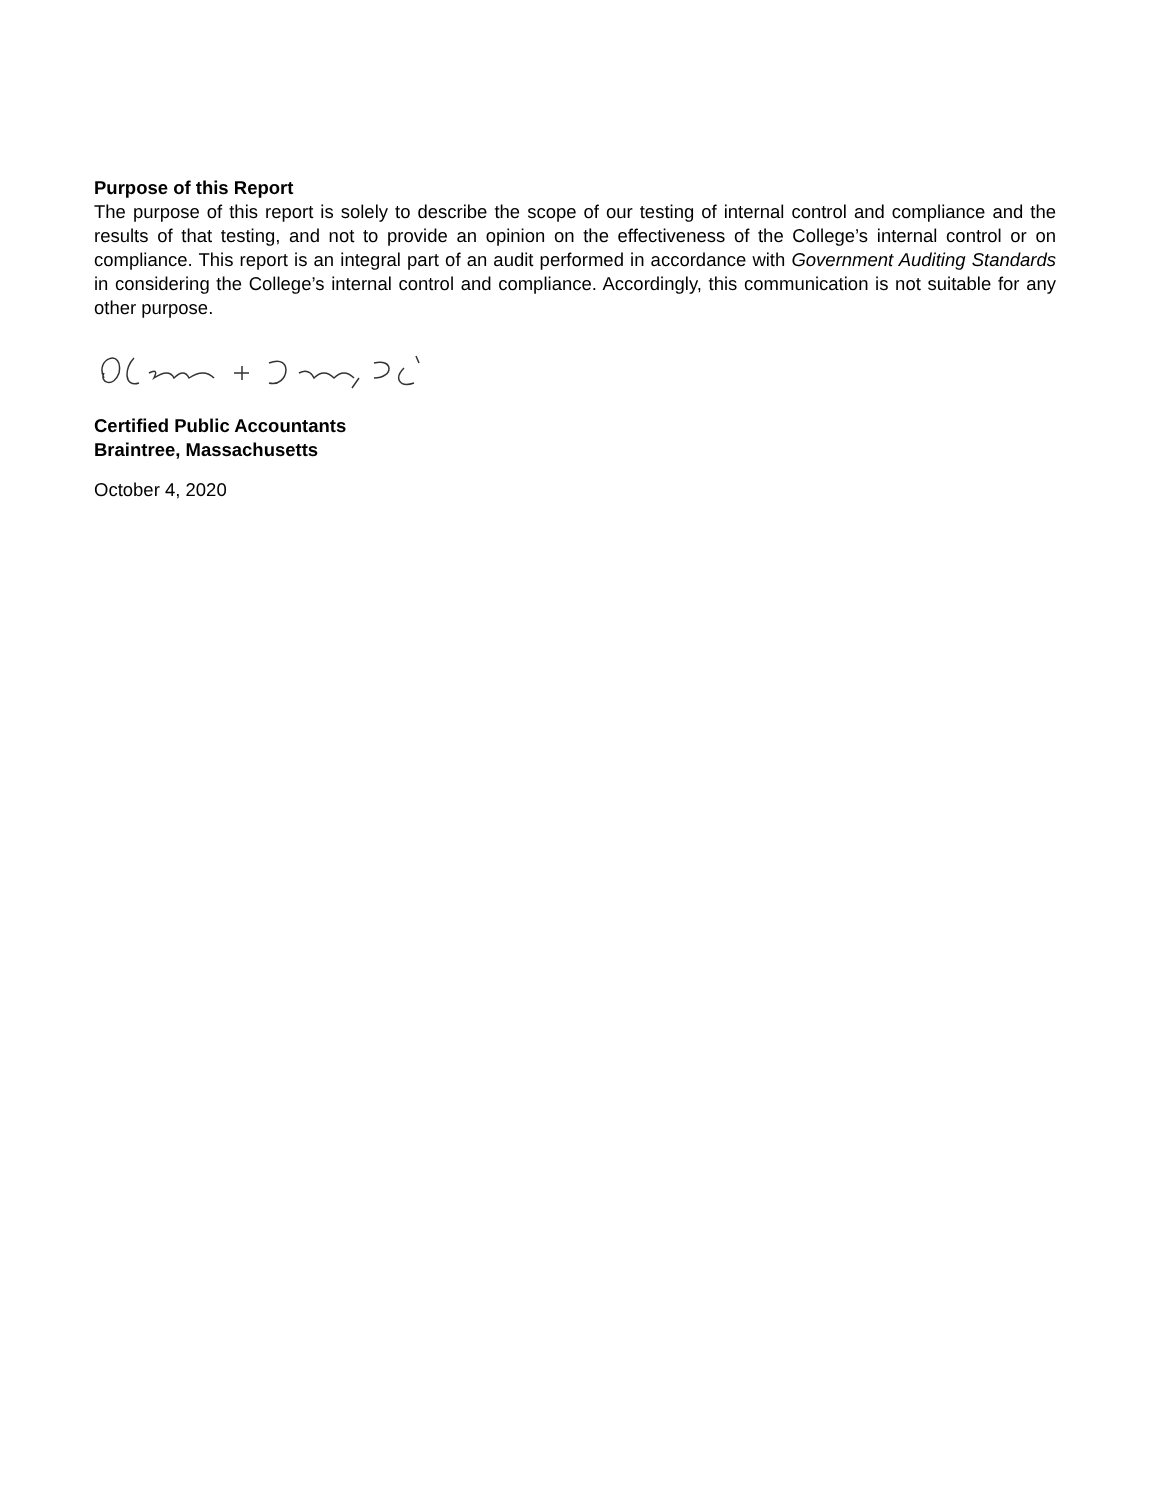Purpose of this Report
The purpose of this report is solely to describe the scope of our testing of internal control and compliance and the results of that testing, and not to provide an opinion on the effectiveness of the College’s internal control or on compliance. This report is an integral part of an audit performed in accordance with Government Auditing Standards in considering the College’s internal control and compliance. Accordingly, this communication is not suitable for any other purpose.
Certified Public Accountants
Braintree, Massachusetts
October 4, 2020